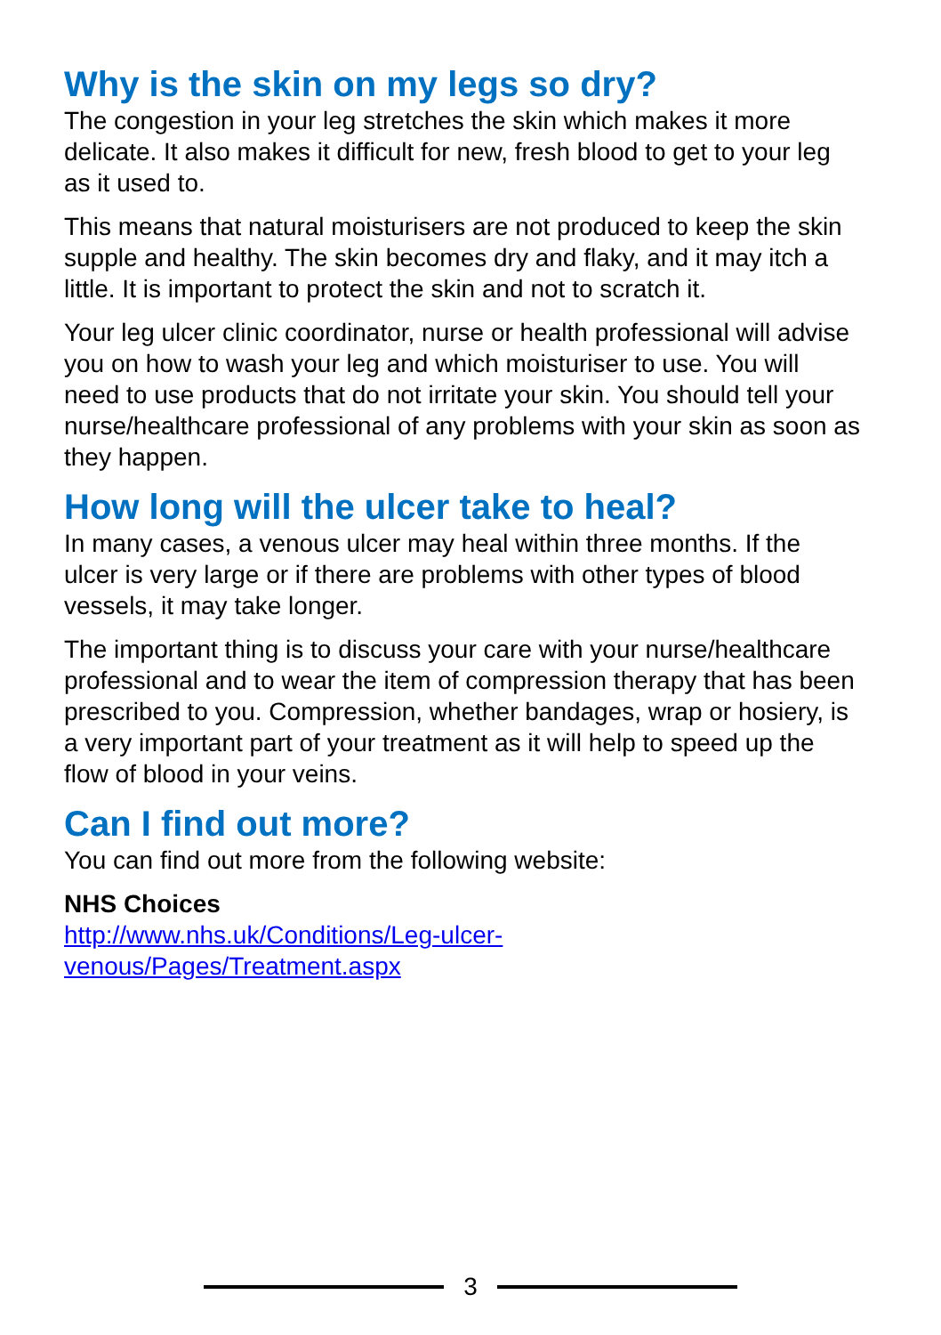Why is the skin on my legs so dry?
The congestion in your leg stretches the skin which makes it more delicate. It also makes it difficult for new, fresh blood to get to your leg as it used to.
This means that natural moisturisers are not produced to keep the skin supple and healthy. The skin becomes dry and flaky, and it may itch a little. It is important to protect the skin and not to scratch it.
Your leg ulcer clinic coordinator, nurse or health professional will advise you on how to wash your leg and which moisturiser to use. You will need to use products that do not irritate your skin. You should tell your nurse/healthcare professional of any problems with your skin as soon as they happen.
How long will the ulcer take to heal?
In many cases, a venous ulcer may heal within three months. If the ulcer is very large or if there are problems with other types of blood vessels, it may take longer.
The important thing is to discuss your care with your nurse/healthcare professional and to wear the item of compression therapy that has been prescribed to you. Compression, whether bandages, wrap or hosiery, is a very important part of your treatment as it will help to speed up the flow of blood in your veins.
Can I find out more?
You can find out more from the following website:
NHS Choices
http://www.nhs.uk/Conditions/Leg-ulcer-
venous/Pages/Treatment.aspx
3